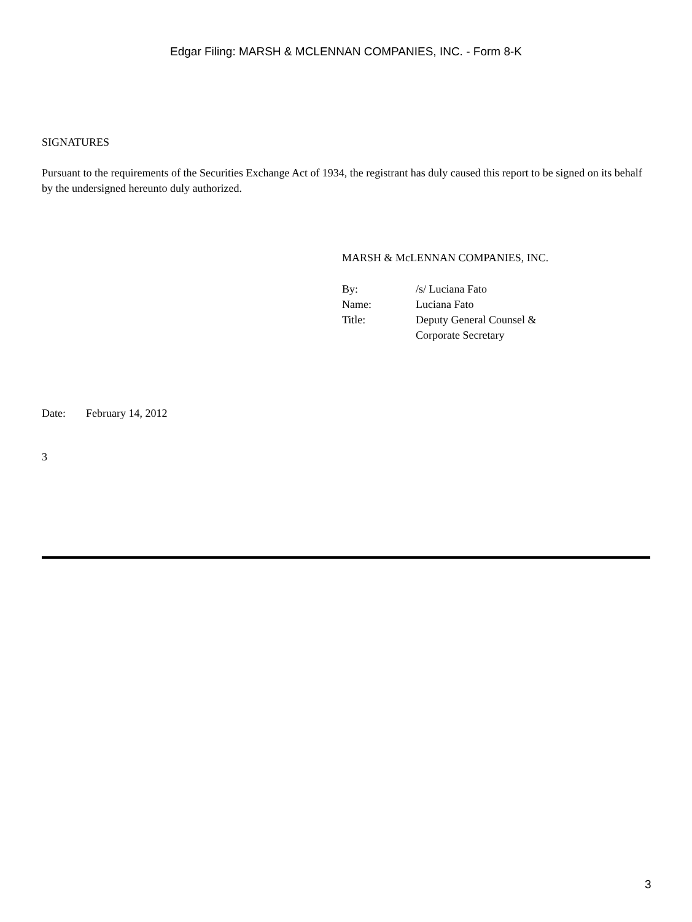Edgar Filing: MARSH & MCLENNAN COMPANIES, INC. - Form 8-K
SIGNATURES
Pursuant to the requirements of the Securities Exchange Act of 1934, the registrant has duly caused this report to be signed on its behalf by the undersigned hereunto duly authorized.
MARSH & McLENNAN COMPANIES, INC.
| By: | /s/ Luciana Fato |
| Name: | Luciana Fato |
| Title: | Deputy General Counsel & Corporate Secretary |
| Date: | February 14, 2012 |
3
3